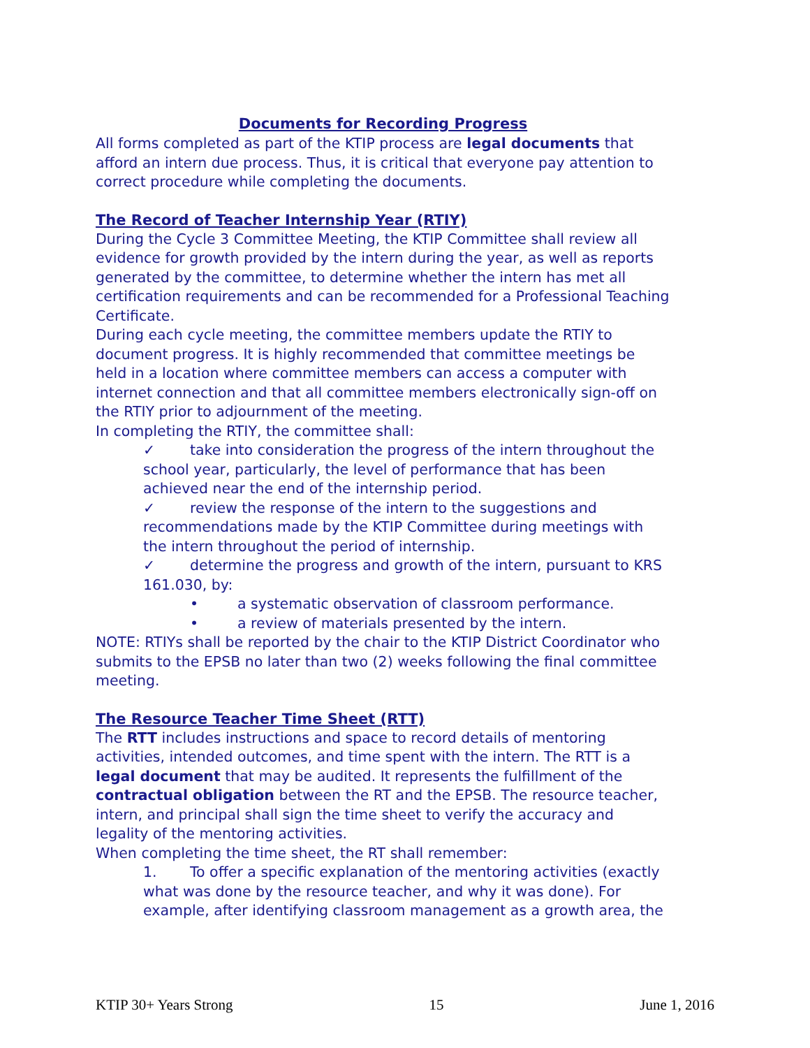Documents for Recording Progress
All forms completed as part of the KTIP process are legal documents that afford an intern due process. Thus, it is critical that everyone pay attention to correct procedure while completing the documents.
The Record of Teacher Internship Year (RTIY)
During the Cycle 3 Committee Meeting, the KTIP Committee shall review all evidence for growth provided by the intern during the year, as well as reports generated by the committee, to determine whether the intern has met all certification requirements and can be recommended for a Professional Teaching Certificate.
During each cycle meeting, the committee members update the RTIY to document progress. It is highly recommended that committee meetings be held in a location where committee members can access a computer with internet connection and that all committee members electronically sign-off on the RTIY prior to adjournment of the meeting.
In completing the RTIY, the committee shall:
✓ take into consideration the progress of the intern throughout the school year, particularly, the level of performance that has been achieved near the end of the internship period.
✓ review the response of the intern to the suggestions and recommendations made by the KTIP Committee during meetings with the intern throughout the period of internship.
✓ determine the progress and growth of the intern, pursuant to KRS 161.030, by:
• a systematic observation of classroom performance.
• a review of materials presented by the intern.
NOTE: RTIYs shall be reported by the chair to the KTIP District Coordinator who submits to the EPSB no later than two (2) weeks following the final committee meeting.
The Resource Teacher Time Sheet (RTT)
The RTT includes instructions and space to record details of mentoring activities, intended outcomes, and time spent with the intern. The RTT is a legal document that may be audited. It represents the fulfillment of the contractual obligation between the RT and the EPSB. The resource teacher, intern, and principal shall sign the time sheet to verify the accuracy and legality of the mentoring activities.
When completing the time sheet, the RT shall remember:
1. To offer a specific explanation of the mentoring activities (exactly what was done by the resource teacher, and why it was done). For example, after identifying classroom management as a growth area, the
KTIP 30+ Years Strong 15 June 1, 2016